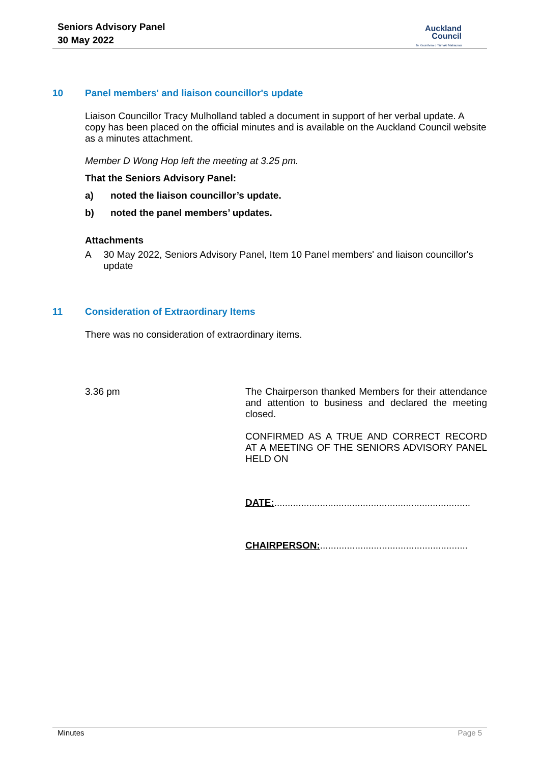Seniors Advisory Panel
30 May 2022
Auckland
Council
Te Kaunihera o Tāmaki Makaurau
10 Panel members' and liaison councillor's update
Liaison Councillor Tracy Mulholland tabled a document in support of her verbal update. A copy has been placed on the official minutes and is available on the Auckland Council website as a minutes attachment.
Member D Wong Hop left the meeting at 3.25 pm.
That the Seniors Advisory Panel:
a) noted the liaison councillor’s update.
b) noted the panel members’ updates.
Attachments
A 30 May 2022, Seniors Advisory Panel, Item 10 Panel members' and liaison councillor's update
11 Consideration of Extraordinary Items
There was no consideration of extraordinary items.
3.36 pm The Chairperson thanked Members for their attendance and attention to business and declared the meeting closed.
CONFIRMED AS A TRUE AND CORRECT RECORD AT A MEETING OF THE SENIORS ADVISORY PANEL HELD ON
DATE:.........................................................................
CHAIRPERSON:.......................................................
Minutes Page 5